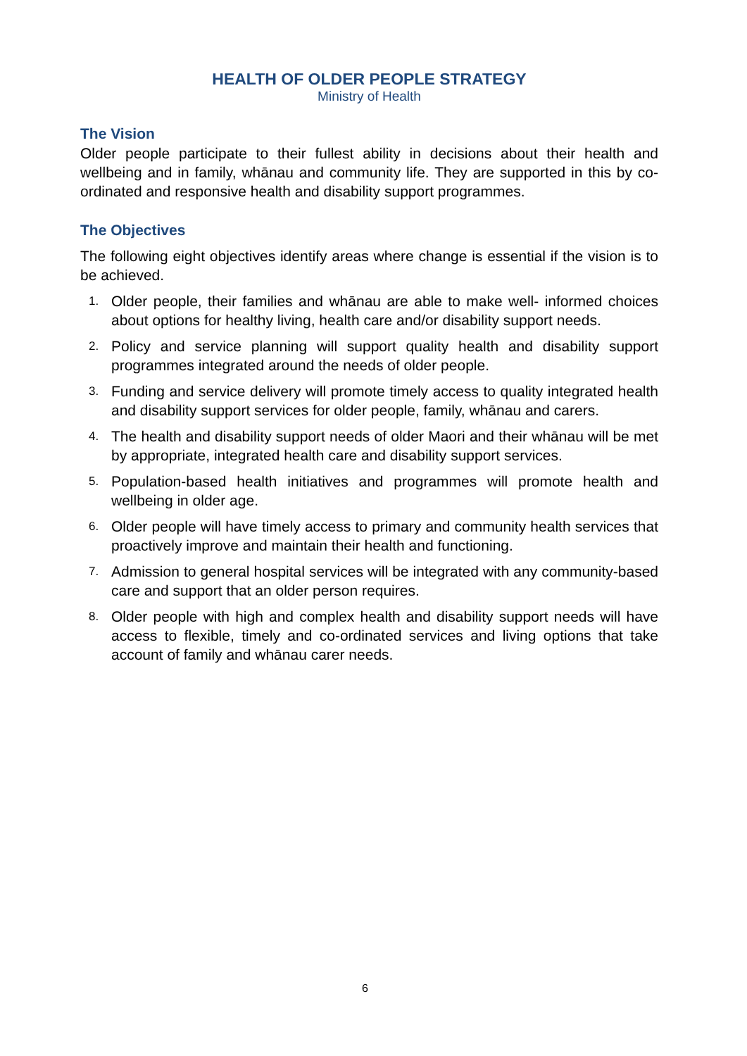HEALTH OF OLDER PEOPLE STRATEGY
Ministry of Health
The Vision
Older people participate to their fullest ability in decisions about their health and wellbeing and in family, whānau and community life. They are supported in this by co-ordinated and responsive health and disability support programmes.
The Objectives
The following eight objectives identify areas where change is essential if the vision is to be achieved.
1. Older people, their families and whānau are able to make well- informed choices about options for healthy living, health care and/or disability support needs.
2. Policy and service planning will support quality health and disability support programmes integrated around the needs of older people.
3. Funding and service delivery will promote timely access to quality integrated health and disability support services for older people, family, whānau and carers.
4. The health and disability support needs of older Maori and their whānau will be met by appropriate, integrated health care and disability support services.
5. Population-based health initiatives and programmes will promote health and wellbeing in older age.
6. Older people will have timely access to primary and community health services that proactively improve and maintain their health and functioning.
7. Admission to general hospital services will be integrated with any community-based care and support that an older person requires.
8. Older people with high and complex health and disability support needs will have access to flexible, timely and co-ordinated services and living options that take account of family and whānau carer needs.
6